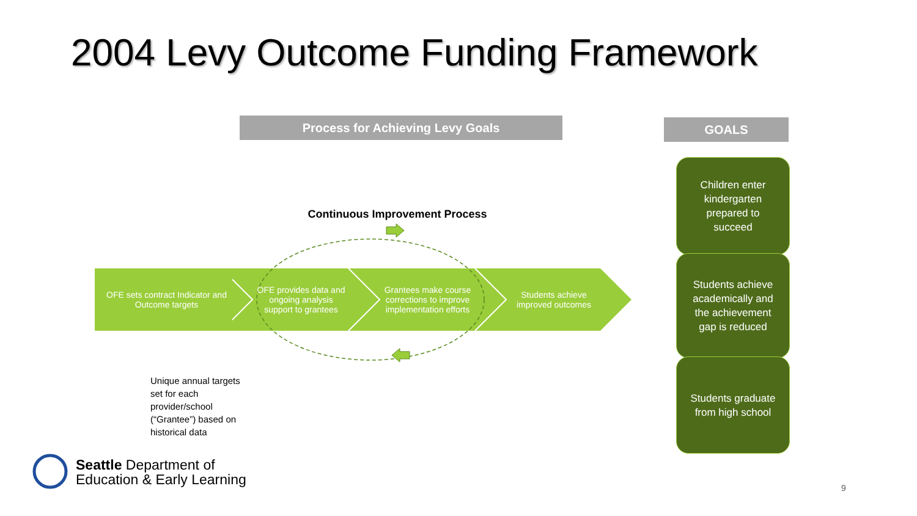2004 Levy Outcome Funding Framework
Process for Achieving Levy Goals GOALS
Continuous Improvement Process
OFE sets contract Indicator and
Outcome targets
OFE provides data and
ongoing analysis
support to grantees
Grantees make course
corrections to improve
implementation efforts
Students achieve
improved outcomes
Children enter
kindergarten
prepared to
succeed
Students achieve
academically and
the achievement
gap is reduced
Students graduate
from high school
Unique annual targets set for each provider/school (“Grantee”) based on historical data
Seattle Department of
Education & Early Learning
9